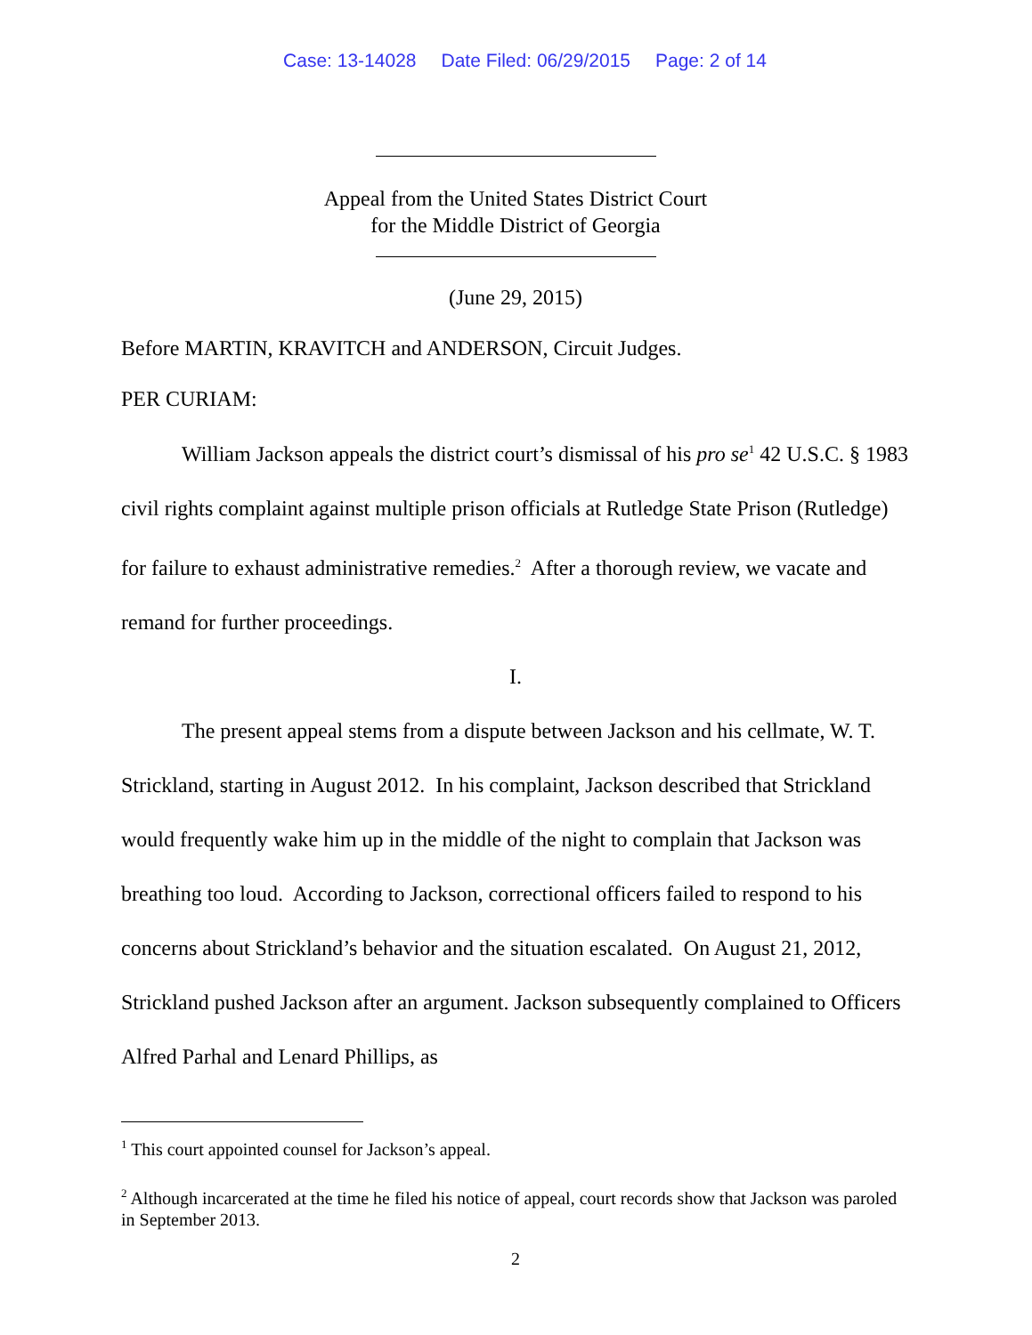Case: 13-14028 Date Filed: 06/29/2015 Page: 2 of 14
Appeal from the United States District Court
for the Middle District of Georgia
(June 29, 2015)
Before MARTIN, KRAVITCH and ANDERSON, Circuit Judges.
PER CURIAM:
William Jackson appeals the district court’s dismissal of his pro se<sup>1</sup> 42 U.S.C. § 1983 civil rights complaint against multiple prison officials at Rutledge State Prison (Rutledge) for failure to exhaust administrative remedies.<sup>2</sup> After a thorough review, we vacate and remand for further proceedings.
I.
The present appeal stems from a dispute between Jackson and his cellmate, W. T. Strickland, starting in August 2012. In his complaint, Jackson described that Strickland would frequently wake him up in the middle of the night to complain that Jackson was breathing too loud. According to Jackson, correctional officers failed to respond to his concerns about Strickland’s behavior and the situation escalated. On August 21, 2012, Strickland pushed Jackson after an argument. Jackson subsequently complained to Officers Alfred Parhal and Lenard Phillips, as
<sup>1</sup> This court appointed counsel for Jackson’s appeal.
<sup>2</sup> Although incarcerated at the time he filed his notice of appeal, court records show that Jackson was paroled in September 2013.
2